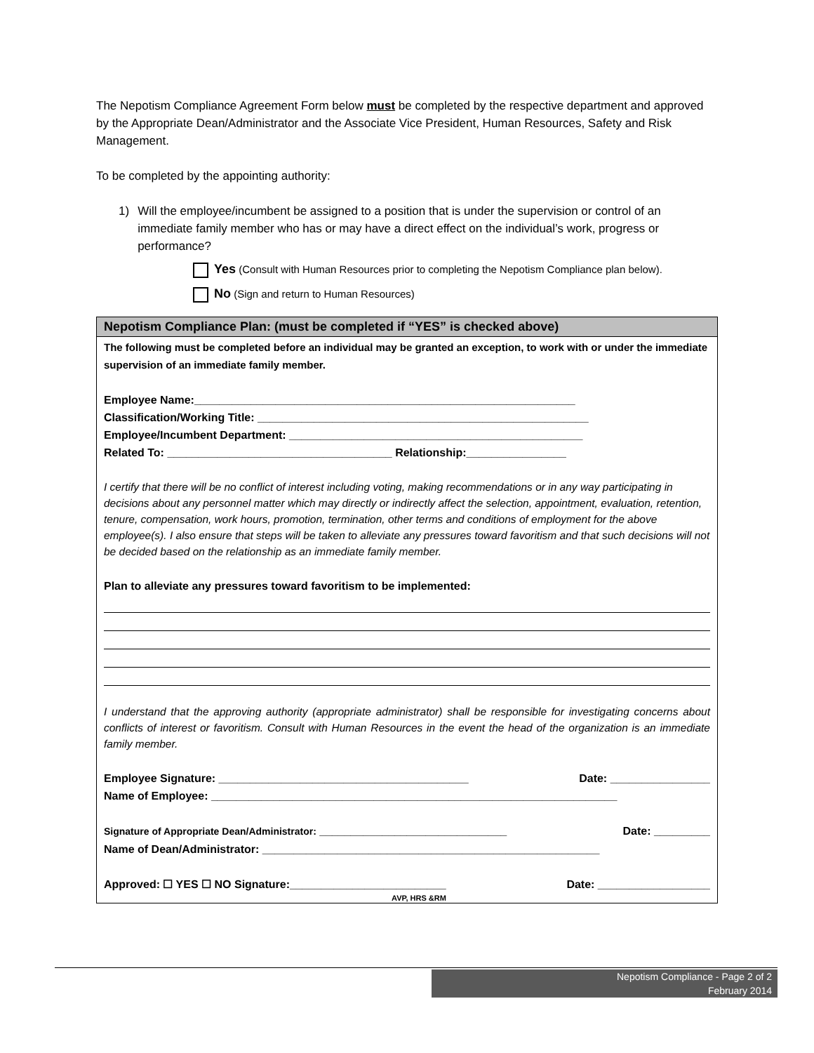The Nepotism Compliance Agreement Form below must be completed by the respective department and approved by the Appropriate Dean/Administrator and the Associate Vice President, Human Resources, Safety and Risk Management.
To be completed by the appointing authority:
1) Will the employee/incumbent be assigned to a position that is under the supervision or control of an immediate family member who has or may have a direct effect on the individual’s work, progress or performance?
Yes (Consult with Human Resources prior to completing the Nepotism Compliance plan below).
No (Sign and return to Human Resources)
Nepotism Compliance Plan: (must be completed if “YES” is checked above)
The following must be completed before an individual may be granted an exception, to work with or under the immediate supervision of an immediate family member.
Employee Name:_____________________________________________________________
Classification/Working Title: _____________________________________________________
Employee/Incumbent Department: _______________________________________________
Related To: ____________________________________ Relationship:________________
I certify that there will be no conflict of interest including voting, making recommendations or in any way participating in decisions about any personnel matter which may directly or indirectly affect the selection, appointment, evaluation, retention, tenure, compensation, work hours, promotion, termination, other terms and conditions of employment for the above employee(s). I also ensure that steps will be taken to alleviate any pressures toward favoritism and that such decisions will not be decided based on the relationship as an immediate family member.
Plan to alleviate any pressures toward favoritism to be implemented:
I understand that the approving authority (appropriate administrator) shall be responsible for investigating concerns about conflicts of interest or favoritism. Consult with Human Resources in the event the head of the organization is an immediate family member.
Employee Signature: ________________________________________ Date: ________________
Name of Employee: _________________________________________________________________
Signature of Appropriate Dean/Administrator: ______________________________ Date: _________
Name of Dean/Administrator: ______________________________________________________
Approved: ☐ YES ☐ NO Signature:_________________________ Date: __________________
AVP, HRS &RM
Nepotism Compliance - Page 2 of 2
February 2014